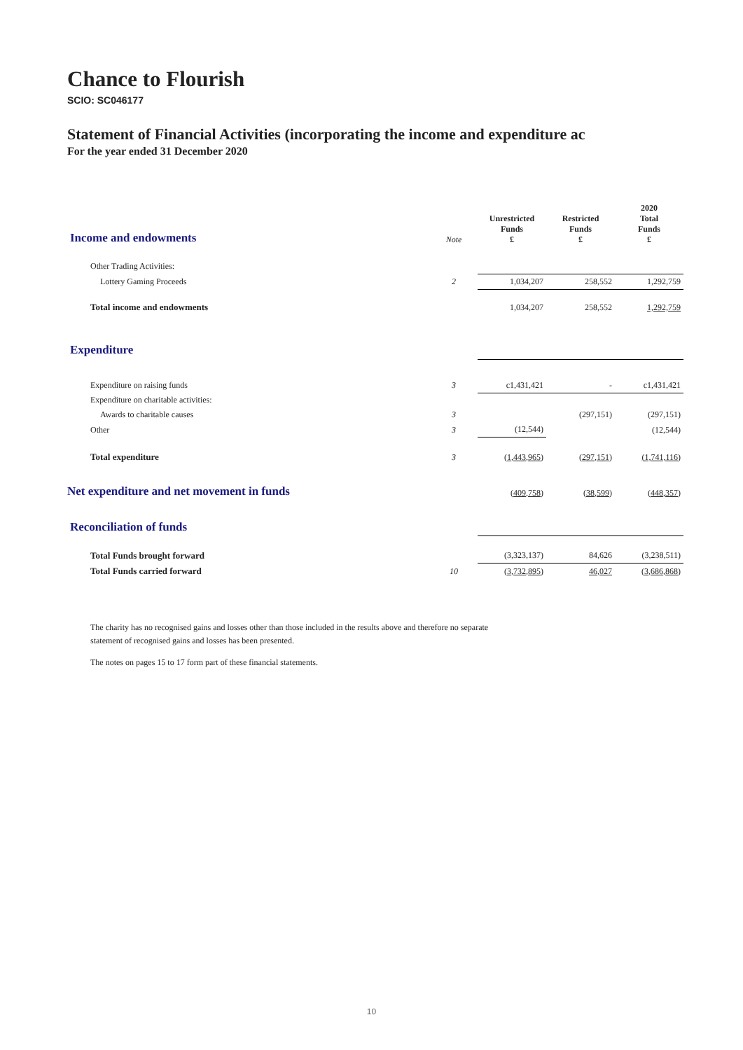Chance to Flourish
SCIO: SC046177
Statement of Financial Activities (incorporating the income and expenditure ac
For the year ended 31 December 2020
| Income and endowments | Note | Unrestricted Funds £ | Restricted Funds £ | 2020 Total Funds £ |
| Other Trading Activities: | | | | |
| Lottery Gaming Proceeds | 2 | 1,034,207 | 258,552 | 1,292,759 |
| Total income and endowments | | 1,034,207 | 258,552 | 1,292,759 |
| Expenditure | | | | |
| Expenditure on raising funds | 3 | c1,431,421 | - | c1,431,421 |
| Expenditure on charitable activities: | | | | |
| Awards to charitable causes | 3 | | (297,151) | (297,151) |
| Other | 3 | (12,544) | | (12,544) |
| Total expenditure | 3 | (1,443,965) | (297,151) | (1,741,116) |
| Net expenditure and net movement in funds | | (409,758) | (38,599) | (448,357) |
| Reconciliation of funds | | | | |
| Total Funds brought forward | | (3,323,137) | 84,626 | (3,238,511) |
| Total Funds carried forward | 10 | (3,732,895) | 46,027 | (3,686,868) |
The charity has no recognised gains and losses other than those included in the results above and therefore no separate
statement of recognised gains and losses has been presented.
The notes on pages 15 to 17 form part of these financial statements.
10